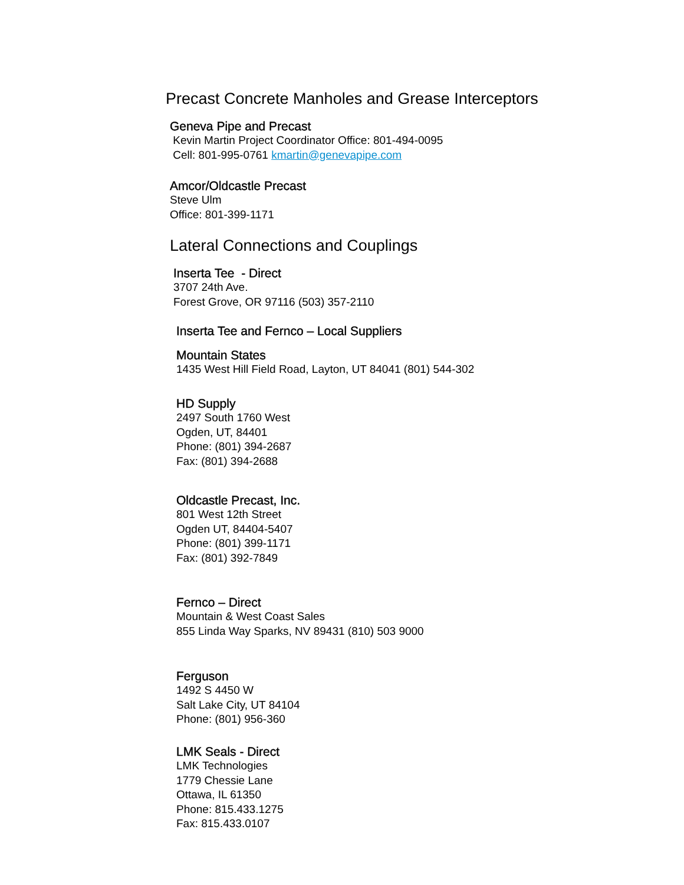Precast Concrete Manholes and Grease Interceptors
Geneva Pipe and Precast
Kevin Martin Project Coordinator Office: 801-494-0095
Cell: 801-995-0761 kmartin@genevapipe.com
Amcor/Oldcastle Precast
Steve Ulm
Office: 801-399-1171
Lateral Connections and Couplings
Inserta Tee - Direct
3707 24th Ave.
Forest Grove, OR 97116 (503) 357-2110
Inserta Tee and Fernco – Local Suppliers
Mountain States
1435 West Hill Field Road, Layton, UT 84041 (801) 544-302
HD Supply
2497 South 1760 West
Ogden, UT, 84401
Phone: (801) 394-2687
Fax: (801) 394-2688
Oldcastle Precast, Inc.
801 West 12th Street
Ogden UT, 84404-5407
Phone: (801) 399-1171
Fax: (801) 392-7849
Fernco – Direct
Mountain & West Coast Sales
855 Linda Way Sparks, NV 89431 (810) 503 9000
Ferguson
1492 S 4450 W
Salt Lake City, UT 84104
Phone: (801) 956-360
LMK Seals - Direct
LMK Technologies
1779 Chessie Lane
Ottawa, IL 61350
Phone: 815.433.1275
Fax: 815.433.0107